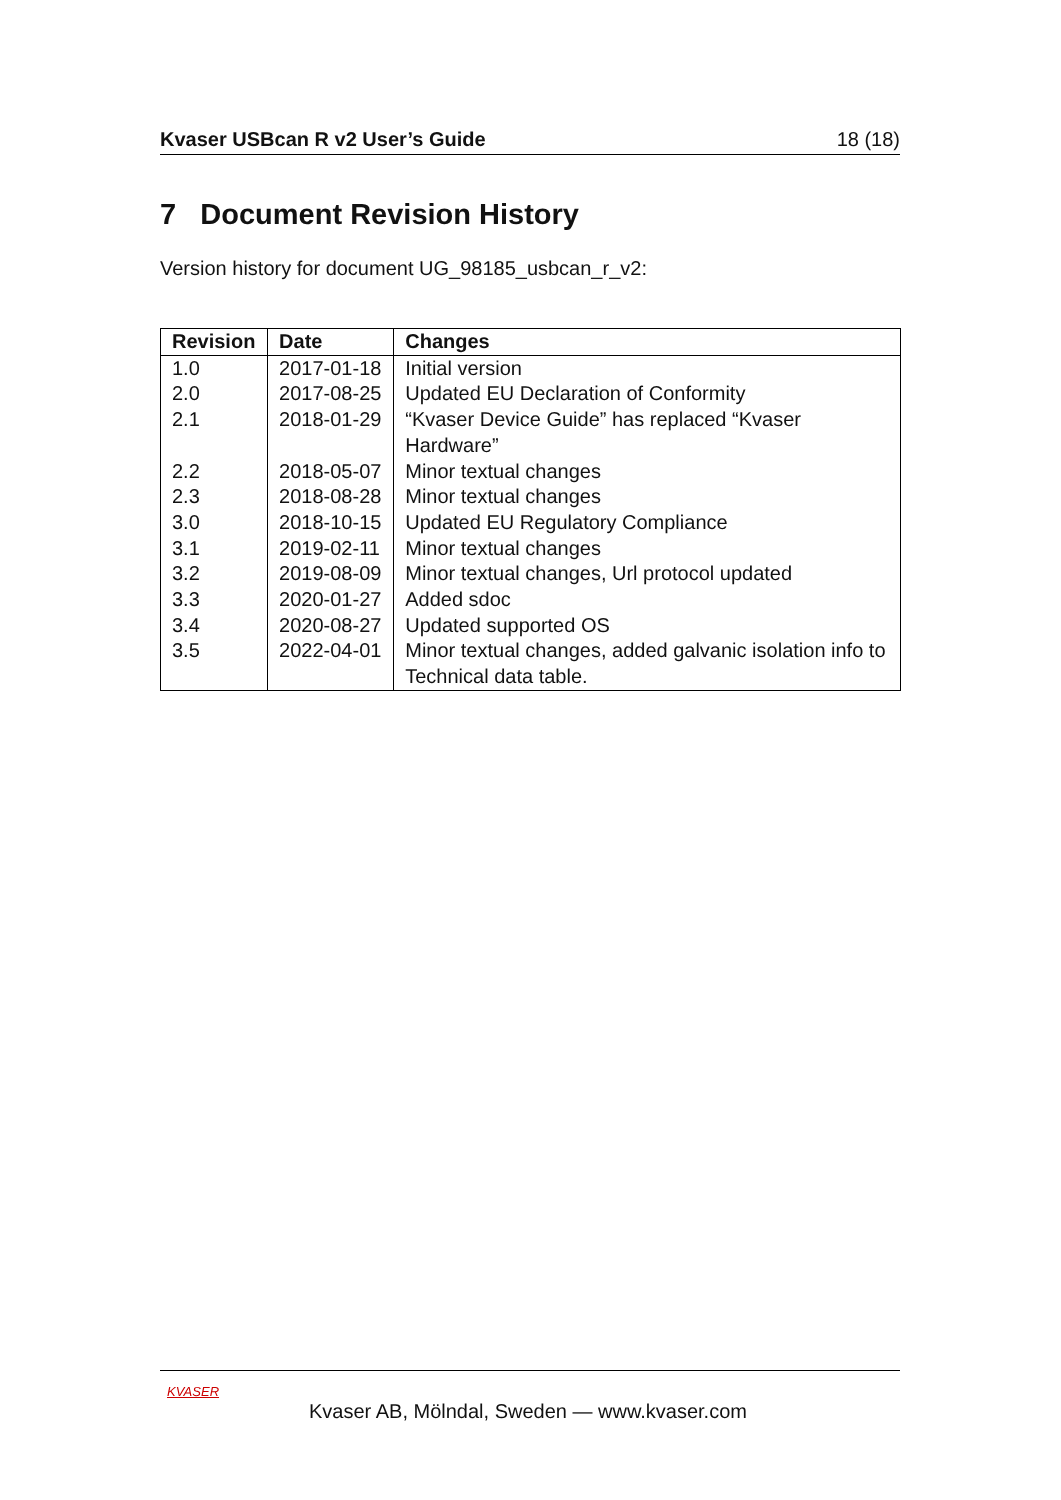Kvaser USBcan R v2 User’s Guide 18 (18)
7 Document Revision History
Version history for document UG_98185_usbcan_r_v2:
| Revision | Date | Changes |
| --- | --- | --- |
| 1.0 | 2017-01-18 | Initial version |
| 2.0 | 2017-08-25 | Updated EU Declaration of Conformity |
| 2.1 | 2018-01-29 | “Kvaser Device Guide” has replaced “Kvaser Hardware” |
| 2.2 | 2018-05-07 | Minor textual changes |
| 2.3 | 2018-08-28 | Minor textual changes |
| 3.0 | 2018-10-15 | Updated EU Regulatory Compliance |
| 3.1 | 2019-02-11 | Minor textual changes |
| 3.2 | 2019-08-09 | Minor textual changes, Url protocol updated |
| 3.3 | 2020-01-27 | Added sdoc |
| 3.4 | 2020-08-27 | Updated supported OS |
| 3.5 | 2022-04-01 | Minor textual changes, added galvanic isolation info to Technical data table. |
KVASER
Kvaser AB, Mölndal, Sweden — www.kvaser.com